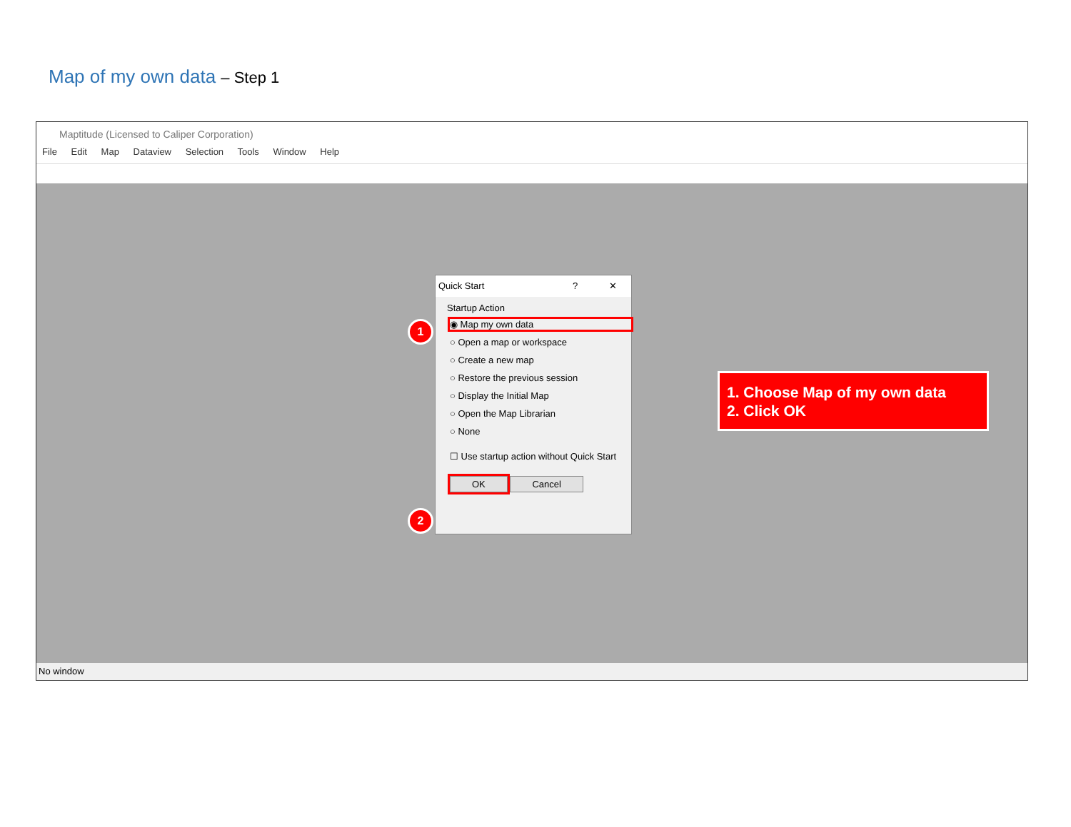Map of my own data – Step 1
Maptitude (Licensed to Caliper Corporation)
File Edit Map Dataview Selection Tools Window Help
Quick Start ? ✕
Startup Action
◉ Map my own data
○ Open a map or workspace
○ Create a new map
○ Restore the previous session
○ Display the Initial Map
○ Open the Map Librarian
○ None
☐ Use startup action without Quick Start
OK Cancel
1
2
No window
1. Choose Map of my own data
2. Click OK